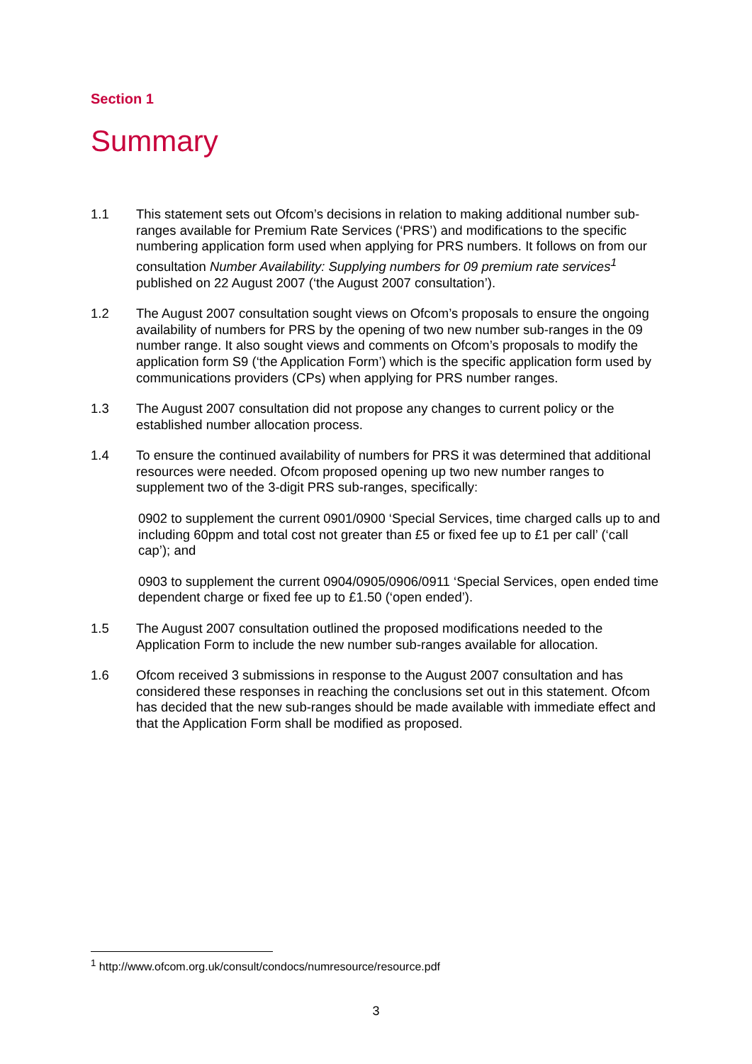Section 1
Summary
1.1 This statement sets out Ofcom’s decisions in relation to making additional number sub-ranges available for Premium Rate Services (‘PRS’) and modifications to the specific numbering application form used when applying for PRS numbers. It follows on from our consultation Number Availability: Supplying numbers for 09 premium rate services<sup>1</sup> published on 22 August 2007 (‘the August 2007 consultation’).
1.2 The August 2007 consultation sought views on Ofcom’s proposals to ensure the ongoing availability of numbers for PRS by the opening of two new number sub-ranges in the 09 number range. It also sought views and comments on Ofcom’s proposals to modify the application form S9 (‘the Application Form’) which is the specific application form used by communications providers (CPs) when applying for PRS number ranges.
1.3 The August 2007 consultation did not propose any changes to current policy or the established number allocation process.
1.4 To ensure the continued availability of numbers for PRS it was determined that additional resources were needed. Ofcom proposed opening up two new number ranges to supplement two of the 3-digit PRS sub-ranges, specifically:
0902 to supplement the current 0901/0900 ‘Special Services, time charged calls up to and including 60ppm and total cost not greater than £5 or fixed fee up to £1 per call’ (‘call cap’); and
0903 to supplement the current 0904/0905/0906/0911 ‘Special Services, open ended time dependent charge or fixed fee up to £1.50 (‘open ended’).
1.5 The August 2007 consultation outlined the proposed modifications needed to the Application Form to include the new number sub-ranges available for allocation.
1.6 Ofcom received 3 submissions in response to the August 2007 consultation and has considered these responses in reaching the conclusions set out in this statement. Ofcom has decided that the new sub-ranges should be made available with immediate effect and that the Application Form shall be modified as proposed.
<sup>1</sup> http://www.ofcom.org.uk/consult/condocs/numresource/resource.pdf
3